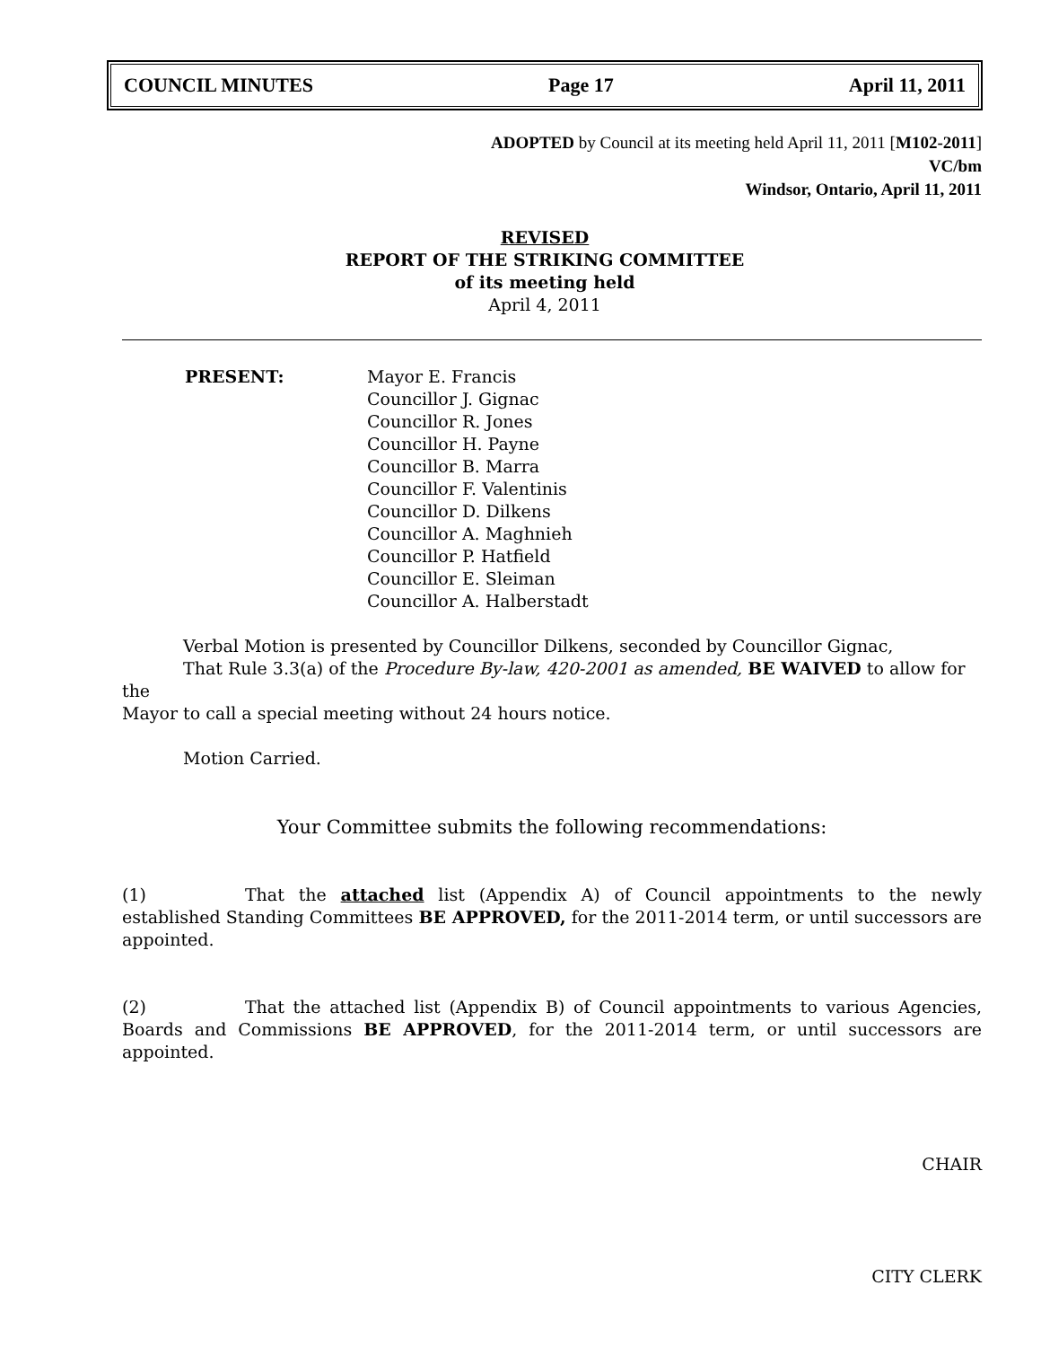COUNCIL MINUTES Page 17 April 11, 2011
ADOPTED by Council at its meeting held April 11, 2011 [M102-2011]
VC/bm
Windsor, Ontario, April 11, 2011
REVISED
REPORT OF THE STRIKING COMMITTEE
of its meeting held
April 4, 2011
PRESENT: Mayor E. Francis
Councillor J. Gignac
Councillor R. Jones
Councillor H. Payne
Councillor B. Marra
Councillor F. Valentinis
Councillor D. Dilkens
Councillor A. Maghnieh
Councillor P. Hatfield
Councillor E. Sleiman
Councillor A. Halberstadt
Verbal Motion is presented by Councillor Dilkens, seconded by Councillor Gignac,
That Rule 3.3(a) of the Procedure By-law, 420-2001 as amended, BE WAIVED to allow for the
Mayor to call a special meeting without 24 hours notice.
Motion Carried.
Your Committee submits the following recommendations:
(1) That the attached list (Appendix A) of Council appointments to the newly established Standing Committees BE APPROVED, for the 2011-2014 term, or until successors are appointed.
(2) That the attached list (Appendix B) of Council appointments to various Agencies, Boards and Commissions BE APPROVED, for the 2011-2014 term, or until successors are appointed.
CHAIR
CITY CLERK